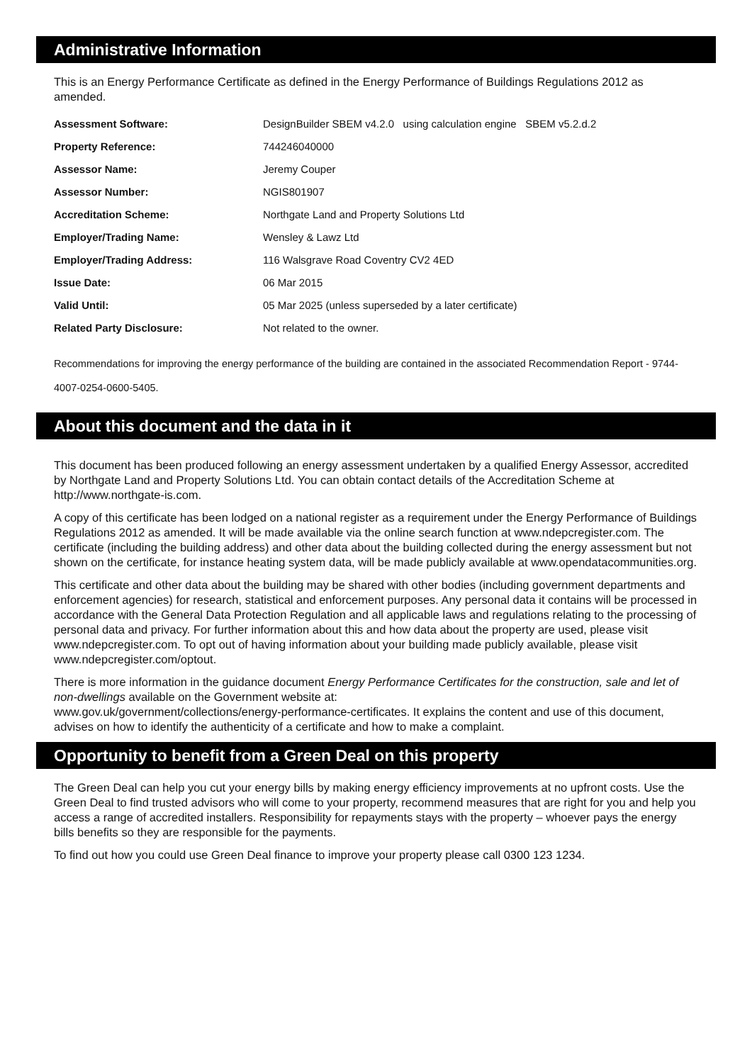Administrative Information
This is an Energy Performance Certificate as defined in the Energy Performance of Buildings Regulations 2012 as amended.
| Assessment Software: | DesignBuilder SBEM v4.2.0 using calculation engine SBEM v5.2.d.2 |
| Property Reference: | 744246040000 |
| Assessor Name: | Jeremy Couper |
| Assessor Number: | NGIS801907 |
| Accreditation Scheme: | Northgate Land and Property Solutions Ltd |
| Employer/Trading Name: | Wensley & Lawz Ltd |
| Employer/Trading Address: | 116 Walsgrave Road Coventry CV2 4ED |
| Issue Date: | 06 Mar 2015 |
| Valid Until: | 05 Mar 2025 (unless superseded by a later certificate) |
| Related Party Disclosure: | Not related to the owner. |
Recommendations for improving the energy performance of the building are contained in the associated Recommendation Report - 9744-4007-0254-0600-5405.
About this document and the data in it
This document has been produced following an energy assessment undertaken by a qualified Energy Assessor, accredited by Northgate Land and Property Solutions Ltd. You can obtain contact details of the Accreditation Scheme at http://www.northgate-is.com.
A copy of this certificate has been lodged on a national register as a requirement under the Energy Performance of Buildings Regulations 2012 as amended. It will be made available via the online search function at www.ndepcregister.com. The certificate (including the building address) and other data about the building collected during the energy assessment but not shown on the certificate, for instance heating system data, will be made publicly available at www.opendatacommunities.org.
This certificate and other data about the building may be shared with other bodies (including government departments and enforcement agencies) for research, statistical and enforcement purposes. Any personal data it contains will be processed in accordance with the General Data Protection Regulation and all applicable laws and regulations relating to the processing of personal data and privacy. For further information about this and how data about the property are used, please visit www.ndepcregister.com. To opt out of having information about your building made publicly available, please visit www.ndepcregister.com/optout.
There is more information in the guidance document Energy Performance Certificates for the construction, sale and let of non-dwellings available on the Government website at:
www.gov.uk/government/collections/energy-performance-certificates. It explains the content and use of this document, advises on how to identify the authenticity of a certificate and how to make a complaint.
Opportunity to benefit from a Green Deal on this property
The Green Deal can help you cut your energy bills by making energy efficiency improvements at no upfront costs. Use the Green Deal to find trusted advisors who will come to your property, recommend measures that are right for you and help you access a range of accredited installers. Responsibility for repayments stays with the property – whoever pays the energy bills benefits so they are responsible for the payments.
To find out how you could use Green Deal finance to improve your property please call 0300 123 1234.